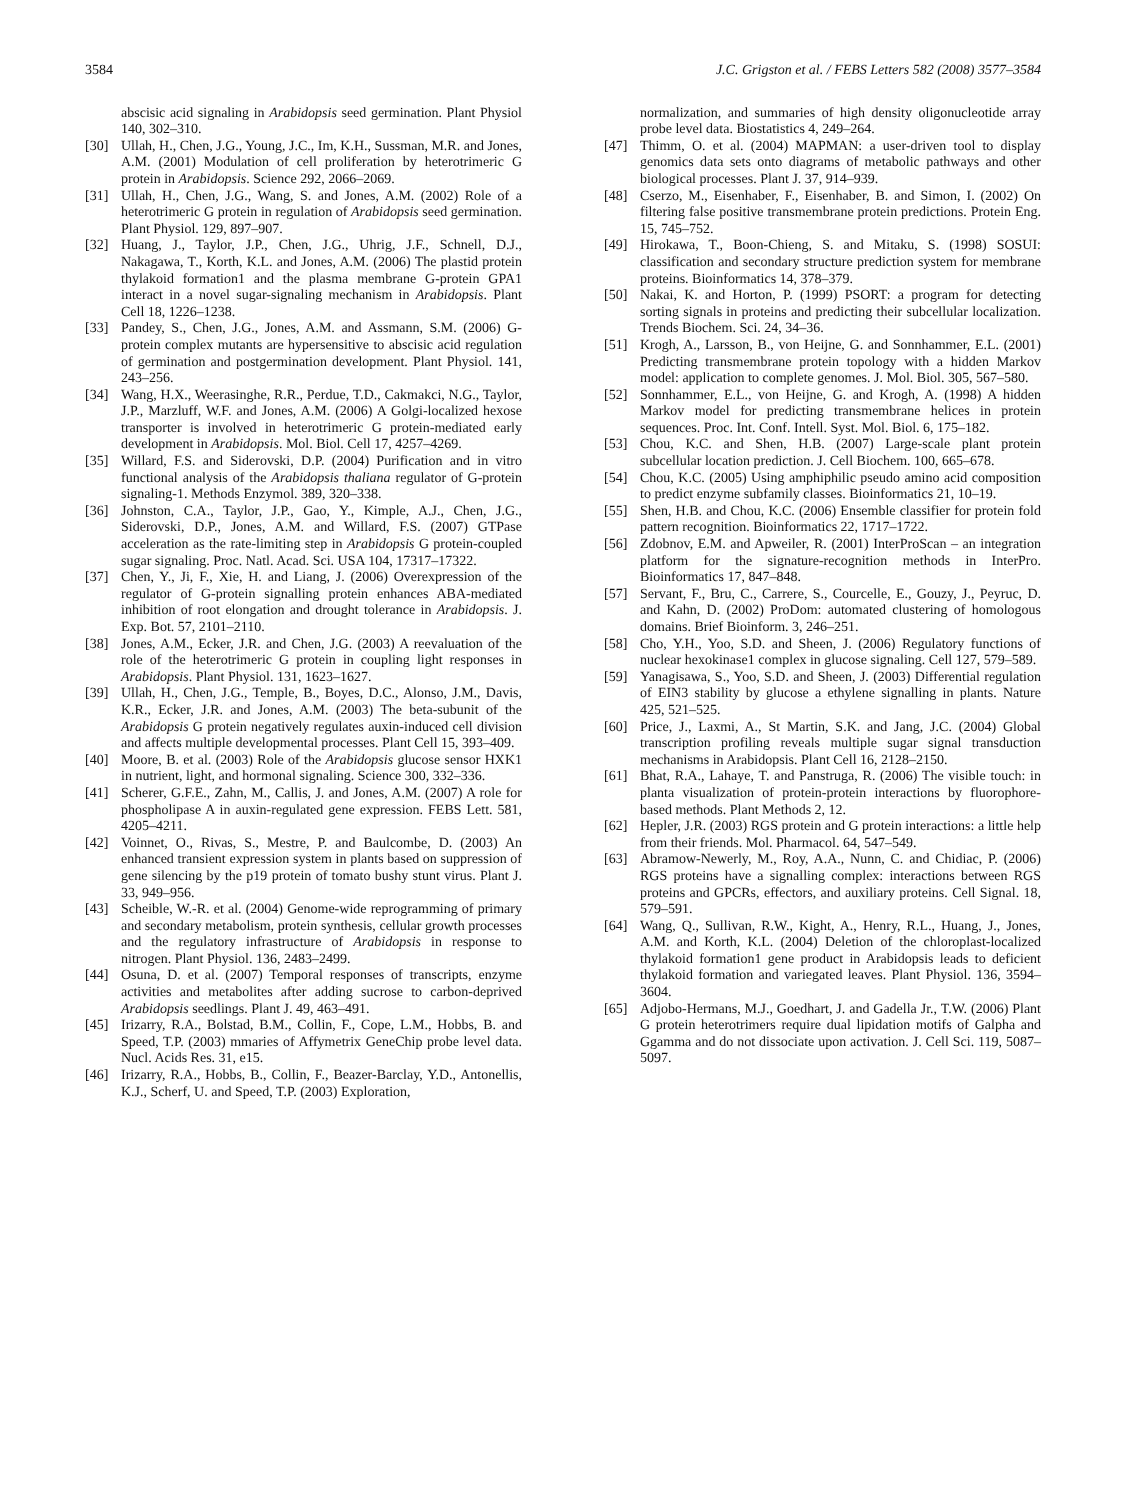3584 J.C. Grigston et al. / FEBS Letters 582 (2008) 3577–3584
abscisic acid signaling in Arabidopsis seed germination. Plant Physiol 140, 302–310.
[30] Ullah, H., Chen, J.G., Young, J.C., Im, K.H., Sussman, M.R. and Jones, A.M. (2001) Modulation of cell proliferation by heterotrimeric G protein in Arabidopsis. Science 292, 2066–2069.
[31] Ullah, H., Chen, J.G., Wang, S. and Jones, A.M. (2002) Role of a heterotrimeric G protein in regulation of Arabidopsis seed germination. Plant Physiol. 129, 897–907.
[32] Huang, J., Taylor, J.P., Chen, J.G., Uhrig, J.F., Schnell, D.J., Nakagawa, T., Korth, K.L. and Jones, A.M. (2006) The plastid protein thylakoid formation1 and the plasma membrane G-protein GPA1 interact in a novel sugar-signaling mechanism in Arabidopsis. Plant Cell 18, 1226–1238.
[33] Pandey, S., Chen, J.G., Jones, A.M. and Assmann, S.M. (2006) G-protein complex mutants are hypersensitive to abscisic acid regulation of germination and postgermination development. Plant Physiol. 141, 243–256.
[34] Wang, H.X., Weerasinghe, R.R., Perdue, T.D., Cakmakci, N.G., Taylor, J.P., Marzluff, W.F. and Jones, A.M. (2006) A Golgi-localized hexose transporter is involved in heterotrimeric G protein-mediated early development in Arabidopsis. Mol. Biol. Cell 17, 4257–4269.
[35] Willard, F.S. and Siderovski, D.P. (2004) Purification and in vitro functional analysis of the Arabidopsis thaliana regulator of G-protein signaling-1. Methods Enzymol. 389, 320–338.
[36] Johnston, C.A., Taylor, J.P., Gao, Y., Kimple, A.J., Chen, J.G., Siderovski, D.P., Jones, A.M. and Willard, F.S. (2007) GTPase acceleration as the rate-limiting step in Arabidopsis G protein-coupled sugar signaling. Proc. Natl. Acad. Sci. USA 104, 17317–17322.
[37] Chen, Y., Ji, F., Xie, H. and Liang, J. (2006) Overexpression of the regulator of G-protein signalling protein enhances ABA-mediated inhibition of root elongation and drought tolerance in Arabidopsis. J. Exp. Bot. 57, 2101–2110.
[38] Jones, A.M., Ecker, J.R. and Chen, J.G. (2003) A reevaluation of the role of the heterotrimeric G protein in coupling light responses in Arabidopsis. Plant Physiol. 131, 1623–1627.
[39] Ullah, H., Chen, J.G., Temple, B., Boyes, D.C., Alonso, J.M., Davis, K.R., Ecker, J.R. and Jones, A.M. (2003) The beta-subunit of the Arabidopsis G protein negatively regulates auxin-induced cell division and affects multiple developmental processes. Plant Cell 15, 393–409.
[40] Moore, B. et al. (2003) Role of the Arabidopsis glucose sensor HXK1 in nutrient, light, and hormonal signaling. Science 300, 332–336.
[41] Scherer, G.F.E., Zahn, M., Callis, J. and Jones, A.M. (2007) A role for phospholipase A in auxin-regulated gene expression. FEBS Lett. 581, 4205–4211.
[42] Voinnet, O., Rivas, S., Mestre, P. and Baulcombe, D. (2003) An enhanced transient expression system in plants based on suppression of gene silencing by the p19 protein of tomato bushy stunt virus. Plant J. 33, 949–956.
[43] Scheible, W.-R. et al. (2004) Genome-wide reprogramming of primary and secondary metabolism, protein synthesis, cellular growth processes and the regulatory infrastructure of Arabidopsis in response to nitrogen. Plant Physiol. 136, 2483–2499.
[44] Osuna, D. et al. (2007) Temporal responses of transcripts, enzyme activities and metabolites after adding sucrose to carbon-deprived Arabidopsis seedlings. Plant J. 49, 463–491.
[45] Irizarry, R.A., Bolstad, B.M., Collin, F., Cope, L.M., Hobbs, B. and Speed, T.P. (2003) mmaries of Affymetrix GeneChip probe level data. Nucl. Acids Res. 31, e15.
[46] Irizarry, R.A., Hobbs, B., Collin, F., Beazer-Barclay, Y.D., Antonellis, K.J., Scherf, U. and Speed, T.P. (2003) Exploration,
normalization, and summaries of high density oligonucleotide array probe level data. Biostatistics 4, 249–264.
[47] Thimm, O. et al. (2004) MAPMAN: a user-driven tool to display genomics data sets onto diagrams of metabolic pathways and other biological processes. Plant J. 37, 914–939.
[48] Cserzo, M., Eisenhaber, F., Eisenhaber, B. and Simon, I. (2002) On filtering false positive transmembrane protein predictions. Protein Eng. 15, 745–752.
[49] Hirokawa, T., Boon-Chieng, S. and Mitaku, S. (1998) SOSUI: classification and secondary structure prediction system for membrane proteins. Bioinformatics 14, 378–379.
[50] Nakai, K. and Horton, P. (1999) PSORT: a program for detecting sorting signals in proteins and predicting their subcellular localization. Trends Biochem. Sci. 24, 34–36.
[51] Krogh, A., Larsson, B., von Heijne, G. and Sonnhammer, E.L. (2001) Predicting transmembrane protein topology with a hidden Markov model: application to complete genomes. J. Mol. Biol. 305, 567–580.
[52] Sonnhammer, E.L., von Heijne, G. and Krogh, A. (1998) A hidden Markov model for predicting transmembrane helices in protein sequences. Proc. Int. Conf. Intell. Syst. Mol. Biol. 6, 175–182.
[53] Chou, K.C. and Shen, H.B. (2007) Large-scale plant protein subcellular location prediction. J. Cell Biochem. 100, 665–678.
[54] Chou, K.C. (2005) Using amphiphilic pseudo amino acid composition to predict enzyme subfamily classes. Bioinformatics 21, 10–19.
[55] Shen, H.B. and Chou, K.C. (2006) Ensemble classifier for protein fold pattern recognition. Bioinformatics 22, 1717–1722.
[56] Zdobnov, E.M. and Apweiler, R. (2001) InterProScan – an integration platform for the signature-recognition methods in InterPro. Bioinformatics 17, 847–848.
[57] Servant, F., Bru, C., Carrere, S., Courcelle, E., Gouzy, J., Peyruc, D. and Kahn, D. (2002) ProDom: automated clustering of homologous domains. Brief Bioinform. 3, 246–251.
[58] Cho, Y.H., Yoo, S.D. and Sheen, J. (2006) Regulatory functions of nuclear hexokinase1 complex in glucose signaling. Cell 127, 579–589.
[59] Yanagisawa, S., Yoo, S.D. and Sheen, J. (2003) Differential regulation of EIN3 stability by glucose a ethylene signalling in plants. Nature 425, 521–525.
[60] Price, J., Laxmi, A., St Martin, S.K. and Jang, J.C. (2004) Global transcription profiling reveals multiple sugar signal transduction mechanisms in Arabidopsis. Plant Cell 16, 2128–2150.
[61] Bhat, R.A., Lahaye, T. and Panstruga, R. (2006) The visible touch: in planta visualization of protein-protein interactions by fluorophore-based methods. Plant Methods 2, 12.
[62] Hepler, J.R. (2003) RGS protein and G protein interactions: a little help from their friends. Mol. Pharmacol. 64, 547–549.
[63] Abramow-Newerly, M., Roy, A.A., Nunn, C. and Chidiac, P. (2006) RGS proteins have a signalling complex: interactions between RGS proteins and GPCRs, effectors, and auxiliary proteins. Cell Signal. 18, 579–591.
[64] Wang, Q., Sullivan, R.W., Kight, A., Henry, R.L., Huang, J., Jones, A.M. and Korth, K.L. (2004) Deletion of the chloroplast-localized thylakoid formation1 gene product in Arabidopsis leads to deficient thylakoid formation and variegated leaves. Plant Physiol. 136, 3594–3604.
[65] Adjobo-Hermans, M.J., Goedhart, J. and Gadella Jr., T.W. (2006) Plant G protein heterotrimers require dual lipidation motifs of Galpha and Ggamma and do not dissociate upon activation. J. Cell Sci. 119, 5087–5097.